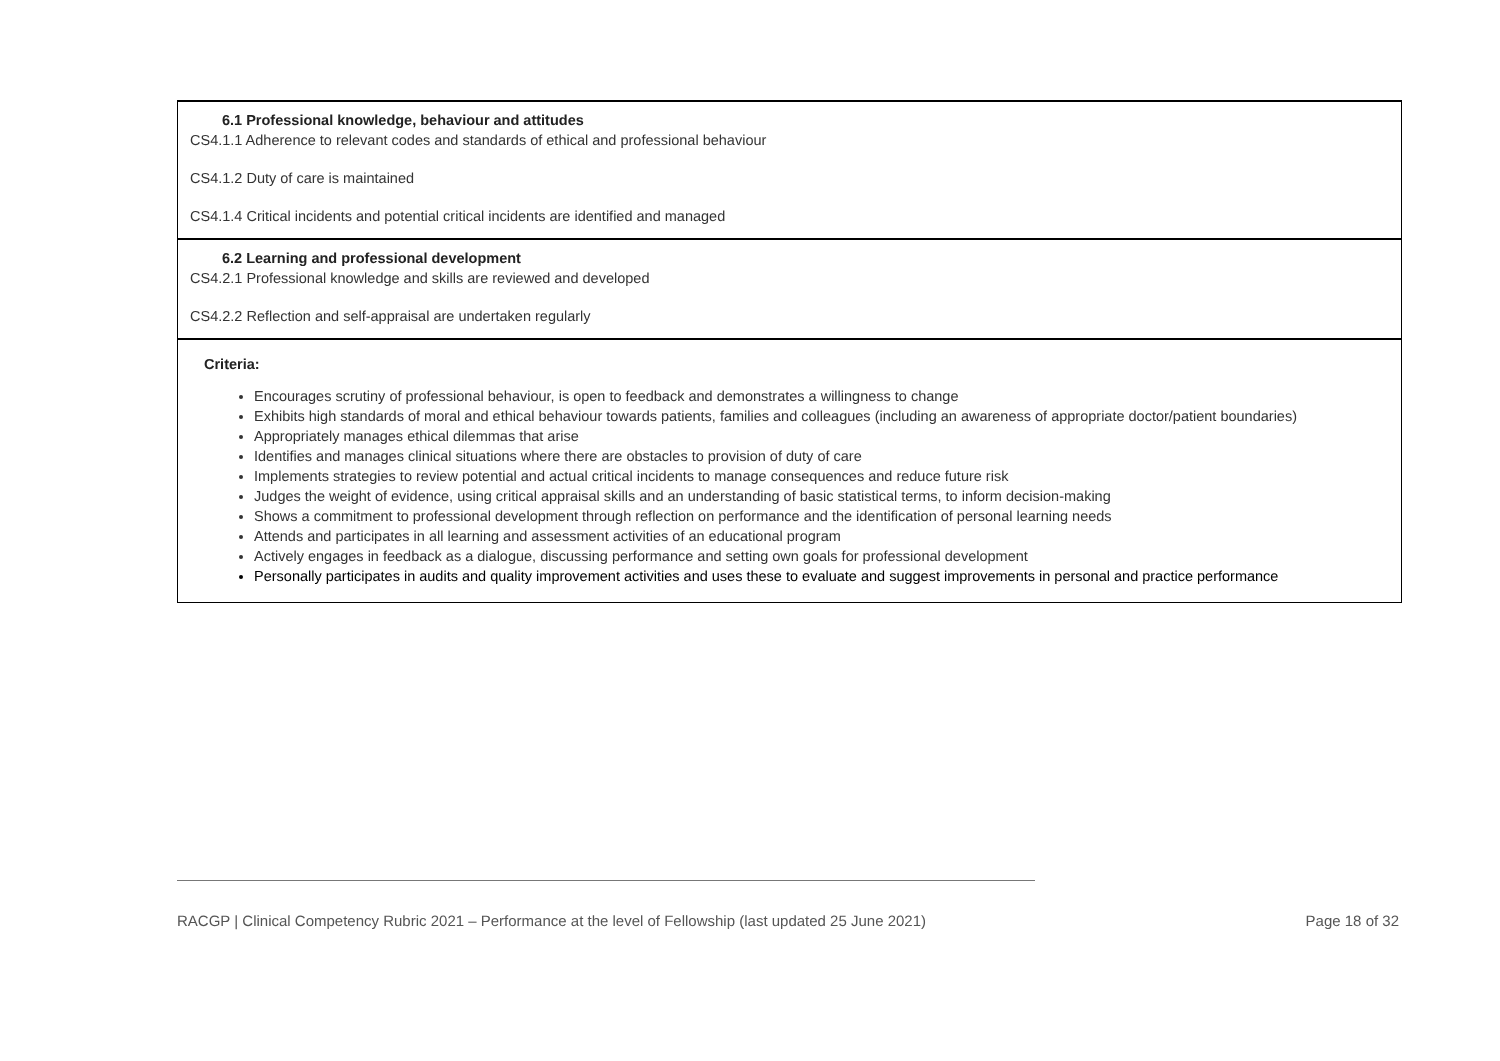| 6.1 Professional knowledge, behaviour and attitudes CS4.1.1 Adherence to relevant codes and standards of ethical and professional behaviour CS4.1.2 Duty of care is maintained CS4.1.4 Critical incidents and potential critical incidents are identified and managed |
| 6.2 Learning and professional development CS4.2.1 Professional knowledge and skills are reviewed and developed CS4.2.2 Reflection and self-appraisal are undertaken regularly |
| Criteria: Encourages scrutiny of professional behaviour, is open to feedback and demonstrates a willingness to change Exhibits high standards of moral and ethical behaviour towards patients, families and colleagues (including an awareness of appropriate doctor/patient boundaries) Appropriately manages ethical dilemmas that arise Identifies and manages clinical situations where there are obstacles to provision of duty of care Implements strategies to review potential and actual critical incidents to manage consequences and reduce future risk Judges the weight of evidence, using critical appraisal skills and an understanding of basic statistical terms, to inform decision-making Shows a commitment to professional development through reflection on performance and the identification of personal learning needs Attends and participates in all learning and assessment activities of an educational program Actively engages in feedback as a dialogue, discussing performance and setting own goals for professional development Personally participates in audits and quality improvement activities and uses these to evaluate and suggest improvements in personal and practice performance |
RACGP | Clinical Competency Rubric 2021 – Performance at the level of Fellowship (last updated 25 June 2021) Page 18 of 32